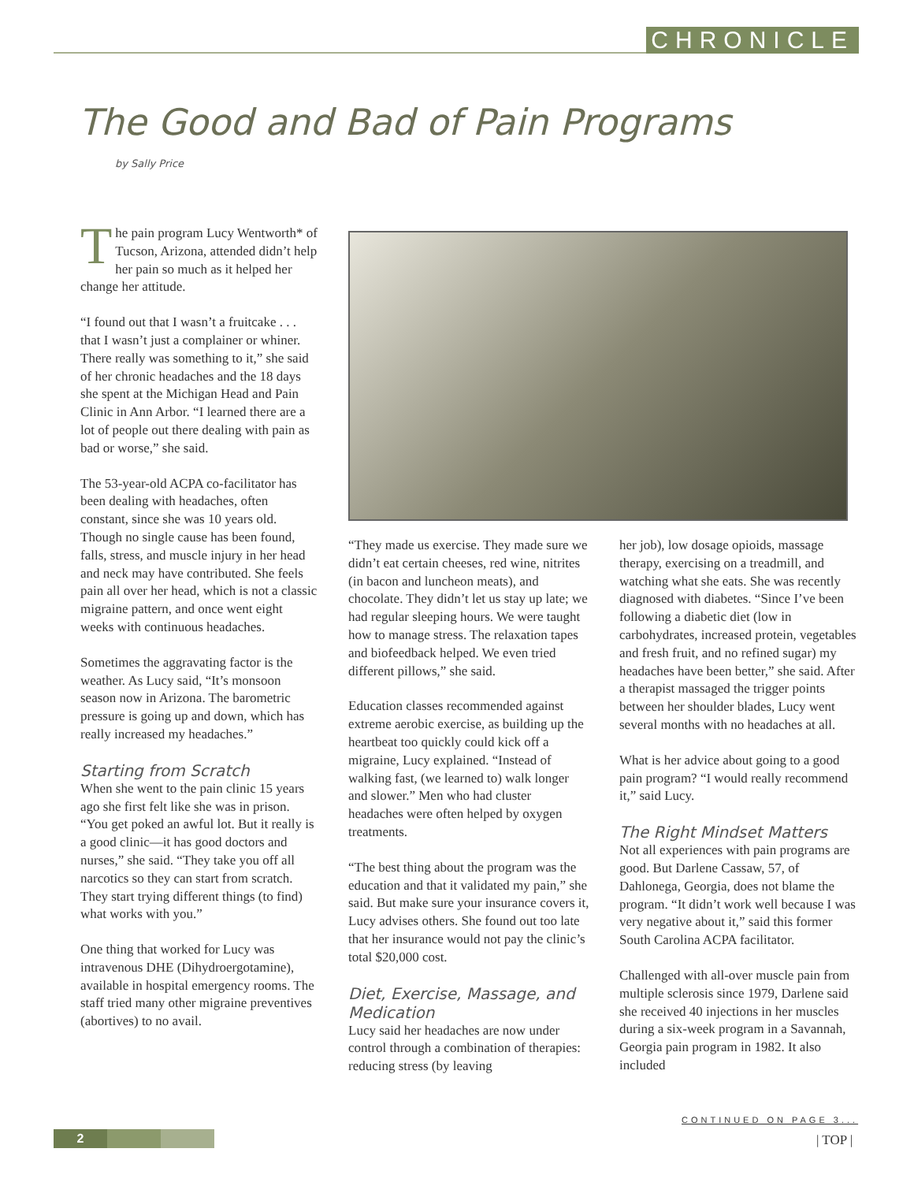CHRONICLE
The Good and Bad of Pain Programs
by Sally Price
The pain program Lucy Wentworth* of Tucson, Arizona, attended didn’t help her pain so much as it helped her change her attitude.
“I found out that I wasn’t a fruitcake . . . that I wasn’t just a complainer or whiner. There really was something to it,” she said of her chronic headaches and the 18 days she spent at the Michigan Head and Pain Clinic in Ann Arbor. “I learned there are a lot of people out there dealing with pain as bad or worse,” she said.
The 53-year-old ACPA co-facilitator has been dealing with headaches, often constant, since she was 10 years old. Though no single cause has been found, falls, stress, and muscle injury in her head and neck may have contributed. She feels pain all over her head, which is not a classic migraine pattern, and once went eight weeks with continuous headaches.
Sometimes the aggravating factor is the weather. As Lucy said, “It’s monsoon season now in Arizona. The barometric pressure is going up and down, which has really increased my headaches.”
Starting from Scratch
When she went to the pain clinic 15 years ago she first felt like she was in prison. “You get poked an awful lot. But it really is a good clinic—it has good doctors and nurses,” she said. “They take you off all narcotics so they can start from scratch. They start trying different things (to find) what works with you.”
One thing that worked for Lucy was intravenous DHE (Dihydroergotamine), available in hospital emergency rooms. The staff tried many other migraine preventives (abortives) to no avail.
“They made us exercise. They made sure we didn’t eat certain cheeses, red wine, nitrites (in bacon and luncheon meats), and chocolate. They didn’t let us stay up late; we had regular sleeping hours. We were taught how to manage stress. The relaxation tapes and biofeedback helped. We even tried different pillows,” she said.
Education classes recommended against extreme aerobic exercise, as building up the heartbeat too quickly could kick off a migraine, Lucy explained. “Instead of walking fast, (we learned to) walk longer and slower.” Men who had cluster headaches were often helped by oxygen treatments.
“The best thing about the program was the education and that it validated my pain,” she said. But make sure your insurance covers it, Lucy advises others. She found out too late that her insurance would not pay the clinic’s total $20,000 cost.
Diet, Exercise, Massage, and Medication
Lucy said her headaches are now under control through a combination of therapies: reducing stress (by leaving
her job), low dosage opioids, massage therapy, exercising on a treadmill, and watching what she eats. She was recently diagnosed with diabetes. “Since I’ve been following a diabetic diet (low in carbohydrates, increased protein, vegetables and fresh fruit, and no refined sugar) my headaches have been better,” she said. After a therapist massaged the trigger points between her shoulder blades, Lucy went several months with no headaches at all.
What is her advice about going to a good pain program? “I would really recommend it,” said Lucy.
The Right Mindset Matters
Not all experiences with pain programs are good. But Darlene Cassaw, 57, of Dahlonega, Georgia, does not blame the program. “It didn’t work well because I was very negative about it,” said this former South Carolina ACPA facilitator.
Challenged with all-over muscle pain from multiple sclerosis since 1979, Darlene said she received 40 injections in her muscles during a six-week program in a Savannah, Georgia pain program in 1982. It also included
CONTINUED ON PAGE 3...
2 | TOP |